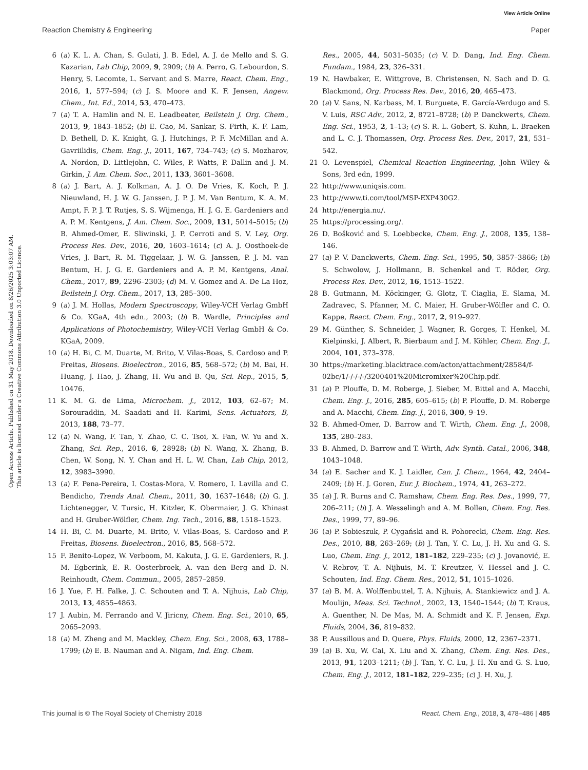View Article Online
Reaction Chemistry & Engineering Paper
Open Access Article. Published on 31 May 2018. Downloaded on 8/26/2025 3:03:07 AM.
This article is licensed under a Creative Commons Attribution 3.0 Unported Licence.
6 (a) K. L. A. Chan, S. Gulati, J. B. Edel, A. J. de Mello and S. G. Kazarian, Lab Chip, 2009, 9, 2909; (b) A. Perro, G. Lebourdon, S. Henry, S. Lecomte, L. Servant and S. Marre, React. Chem. Eng., 2016, 1, 577–594; (c) J. S. Moore and K. F. Jensen, Angew. Chem., Int. Ed., 2014, 53, 470–473.
7 (a) T. A. Hamlin and N. E. Leadbeater, Beilstein J. Org. Chem., 2013, 9, 1843–1852; (b) E. Cao, M. Sankar, S. Firth, K. F. Lam, D. Bethell, D. K. Knight, G. J. Hutchings, P. F. McMillan and A. Gavriilidis, Chem. Eng. J., 2011, 167, 734–743; (c) S. Mozharov, A. Nordon, D. Littlejohn, C. Wiles, P. Watts, P. Dallin and J. M. Girkin, J. Am. Chem. Soc., 2011, 133, 3601–3608.
8 (a) J. Bart, A. J. Kolkman, A. J. O. De Vries, K. Koch, P. J. Nieuwland, H. J. W. G. Janssen, J. P. J. M. Van Bentum, K. A. M. Ampt, F. P. J. T. Rutjes, S. S. Wijmenga, H. J. G. E. Gardeniers and A. P. M. Kentgens, J. Am. Chem. Soc., 2009, 131, 5014–5015; (b) B. Ahmed-Omer, E. Sliwinski, J. P. Cerroti and S. V. Ley, Org. Process Res. Dev., 2016, 20, 1603–1614; (c) A. J. Oosthoek-de Vries, J. Bart, R. M. Tiggelaar, J. W. G. Janssen, P. J. M. van Bentum, H. J. G. E. Gardeniers and A. P. M. Kentgens, Anal. Chem., 2017, 89, 2296–2303; (d) M. V. Gomez and A. De La Hoz, Beilstein J. Org. Chem., 2017, 13, 285–300.
9 (a) J. M. Hollas, Modern Spectroscopy, Wiley-VCH Verlag GmbH & Co. KGaA, 4th edn., 2003; (b) B. Wardle, Principles and Applications of Photochemistry, Wiley-VCH Verlag GmbH & Co. KGaA, 2009.
10 (a) H. Bi, C. M. Duarte, M. Brito, V. Vilas-Boas, S. Cardoso and P. Freitas, Biosens. Bioelectron., 2016, 85, 568–572; (b) M. Bai, H. Huang, J. Hao, J. Zhang, H. Wu and B. Qu, Sci. Rep., 2015, 5, 10476.
11 K. M. G. de Lima, Microchem. J., 2012, 103, 62–67; M. Sorouraddin, M. Saadati and H. Karimi, Sens. Actuators, B, 2013, 188, 73–77.
12 (a) N. Wang, F. Tan, Y. Zhao, C. C. Tsoi, X. Fan, W. Yu and X. Zhang, Sci. Rep., 2016, 6, 28928; (b) N. Wang, X. Zhang, B. Chen, W. Song, N. Y. Chan and H. L. W. Chan, Lab Chip, 2012, 12, 3983–3990.
13 (a) F. Pena-Pereira, I. Costas-Mora, V. Romero, I. Lavilla and C. Bendicho, Trends Anal. Chem., 2011, 30, 1637–1648; (b) G. J. Lichtenegger, V. Tursic, H. Kitzler, K. Obermaier, J. G. Khinast and H. Gruber-Wölfler, Chem. Ing. Tech., 2016, 88, 1518–1523.
14 H. Bi, C. M. Duarte, M. Brito, V. Vilas-Boas, S. Cardoso and P. Freitas, Biosens. Bioelectron., 2016, 85, 568–572.
15 F. Benito-Lopez, W. Verboom, M. Kakuta, J. G. E. Gardeniers, R. J. M. Egberink, E. R. Oosterbroek, A. van den Berg and D. N. Reinhoudt, Chem. Commun., 2005, 2857–2859.
16 J. Yue, F. H. Falke, J. C. Schouten and T. A. Nijhuis, Lab Chip, 2013, 13, 4855–4863.
17 J. Aubin, M. Ferrando and V. Jiricny, Chem. Eng. Sci., 2010, 65, 2065–2093.
18 (a) M. Zheng and M. Mackley, Chem. Eng. Sci., 2008, 63, 1788–1799; (b) E. B. Nauman and A. Nigam, Ind. Eng. Chem.
Res., 2005, 44, 5031–5035; (c) V. D. Dang, Ind. Eng. Chem. Fundam., 1984, 23, 326–331.
19 N. Hawbaker, E. Wittgrove, B. Christensen, N. Sach and D. G. Blackmond, Org. Process Res. Dev., 2016, 20, 465–473.
20 (a) V. Sans, N. Karbass, M. I. Burguete, E. García-Verdugo and S. V. Luis, RSC Adv., 2012, 2, 8721–8728; (b) P. Danckwerts, Chem. Eng. Sci., 1953, 2, 1–13; (c) S. R. L. Gobert, S. Kuhn, L. Braeken and L. C. J. Thomassen, Org. Process Res. Dev., 2017, 21, 531–542.
21 O. Levenspiel, Chemical Reaction Engineering, John Wiley & Sons, 3rd edn, 1999.
22 http://www.uniqsis.com.
23 http://www.ti.com/tool/MSP-EXP430G2.
24 http://energia.nu/.
25 https://processing.org/.
26 D. Bošković and S. Loebbecke, Chem. Eng. J., 2008, 135, 138–146.
27 (a) P. V. Danckwerts, Chem. Eng. Sci., 1995, 50, 3857–3866; (b) S. Schwolow, J. Hollmann, B. Schenkel and T. Röder, Org. Process Res. Dev., 2012, 16, 1513–1522.
28 B. Gutmann, M. Köckinger, G. Glotz, T. Ciaglia, E. Slama, M. Zadravec, S. Pfanner, M. C. Maier, H. Gruber-Wölfler and C. O. Kappe, React. Chem. Eng., 2017, 2, 919–927.
29 M. Günther, S. Schneider, J. Wagner, R. Gorges, T. Henkel, M. Kielpinski, J. Albert, R. Bierbaum and J. M. Köhler, Chem. Eng. J., 2004, 101, 373–378.
30 https://marketing.blacktrace.com/acton/attachment/28584/f-02bc/1/-/-/-/-/3200401%20Micromixer%20Chip.pdf.
31 (a) P. Plouffe, D. M. Roberge, J. Sieber, M. Bittel and A. Macchi, Chem. Eng. J., 2016, 285, 605–615; (b) P. Plouffe, D. M. Roberge and A. Macchi, Chem. Eng. J., 2016, 300, 9–19.
32 B. Ahmed-Omer, D. Barrow and T. Wirth, Chem. Eng. J., 2008, 135, 280–283.
33 B. Ahmed, D. Barrow and T. Wirth, Adv. Synth. Catal., 2006, 348, 1043–1048.
34 (a) E. Sacher and K. J. Laidler, Can. J. Chem., 1964, 42, 2404–2409; (b) H. J. Goren, Eur. J. Biochem., 1974, 41, 263–272.
35 (a) J. R. Burns and C. Ramshaw, Chem. Eng. Res. Des., 1999, 77, 206–211; (b) J. A. Wesselingh and A. M. Bollen, Chem. Eng. Res. Des., 1999, 77, 89–96.
36 (a) P. Sobieszuk, P. Cygański and R. Pohorecki, Chem. Eng. Res. Des., 2010, 88, 263–269; (b) J. Tan, Y. C. Lu, J. H. Xu and G. S. Luo, Chem. Eng. J., 2012, 181–182, 229–235; (c) J. Jovanović, E. V. Rebrov, T. A. Nijhuis, M. T. Kreutzer, V. Hessel and J. C. Schouten, Ind. Eng. Chem. Res., 2012, 51, 1015–1026.
37 (a) B. M. A. Wolffenbuttel, T. A. Nijhuis, A. Stankiewicz and J. A. Moulijn, Meas. Sci. Technol., 2002, 13, 1540–1544; (b) T. Kraus, A. Guenther, N. De Mas, M. A. Schmidt and K. F. Jensen, Exp. Fluids, 2004, 36, 819–832.
38 P. Aussillous and D. Quere, Phys. Fluids, 2000, 12, 2367–2371.
39 (a) B. Xu, W. Cai, X. Liu and X. Zhang, Chem. Eng. Res. Des., 2013, 91, 1203–1211; (b) J. Tan, Y. C. Lu, J. H. Xu and G. S. Luo, Chem. Eng. J., 2012, 181–182, 229–235; (c) J. H. Xu, J.
This journal is © The Royal Society of Chemistry 2018 React. Chem. Eng., 2018, 3, 478–486 | 485